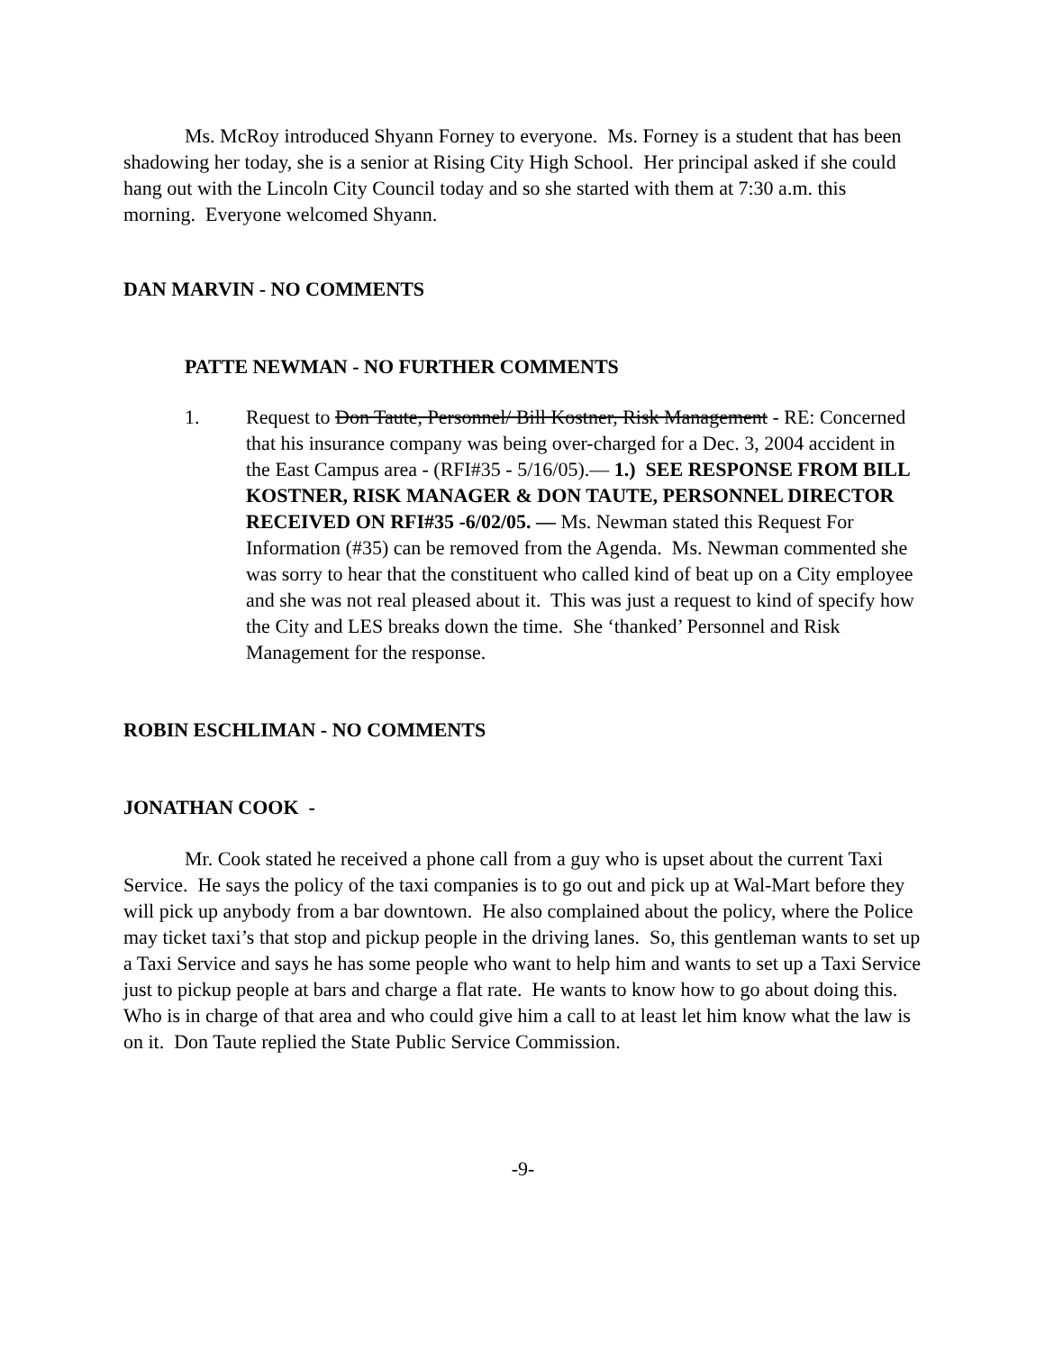Ms. McRoy introduced Shyann Forney to everyone. Ms. Forney is a student that has been shadowing her today, she is a senior at Rising City High School. Her principal asked if she could hang out with the Lincoln City Council today and so she started with them at 7:30 a.m. this morning. Everyone welcomed Shyann.
DAN MARVIN - NO COMMENTS
PATTE NEWMAN - NO FURTHER COMMENTS
1. Request to Don Taute, Personnel/ Bill Kostner, Risk Management - RE: Concerned that his insurance company was being over-charged for a Dec. 3, 2004 accident in the East Campus area - (RFI#35 - 5/16/05).— 1.) SEE RESPONSE FROM BILL KOSTNER, RISK MANAGER & DON TAUTE, PERSONNEL DIRECTOR RECEIVED ON RFI#35 -6/02/05. — Ms. Newman stated this Request For Information (#35) can be removed from the Agenda. Ms. Newman commented she was sorry to hear that the constituent who called kind of beat up on a City employee and she was not real pleased about it. This was just a request to kind of specify how the City and LES breaks down the time. She ‘thanked’ Personnel and Risk Management for the response.
ROBIN ESCHLIMAN - NO COMMENTS
JONATHAN COOK -
Mr. Cook stated he received a phone call from a guy who is upset about the current Taxi Service. He says the policy of the taxi companies is to go out and pick up at Wal-Mart before they will pick up anybody from a bar downtown. He also complained about the policy, where the Police may ticket taxi’s that stop and pickup people in the driving lanes. So, this gentleman wants to set up a Taxi Service and says he has some people who want to help him and wants to set up a Taxi Service just to pickup people at bars and charge a flat rate. He wants to know how to go about doing this. Who is in charge of that area and who could give him a call to at least let him know what the law is on it. Don Taute replied the State Public Service Commission.
-9-